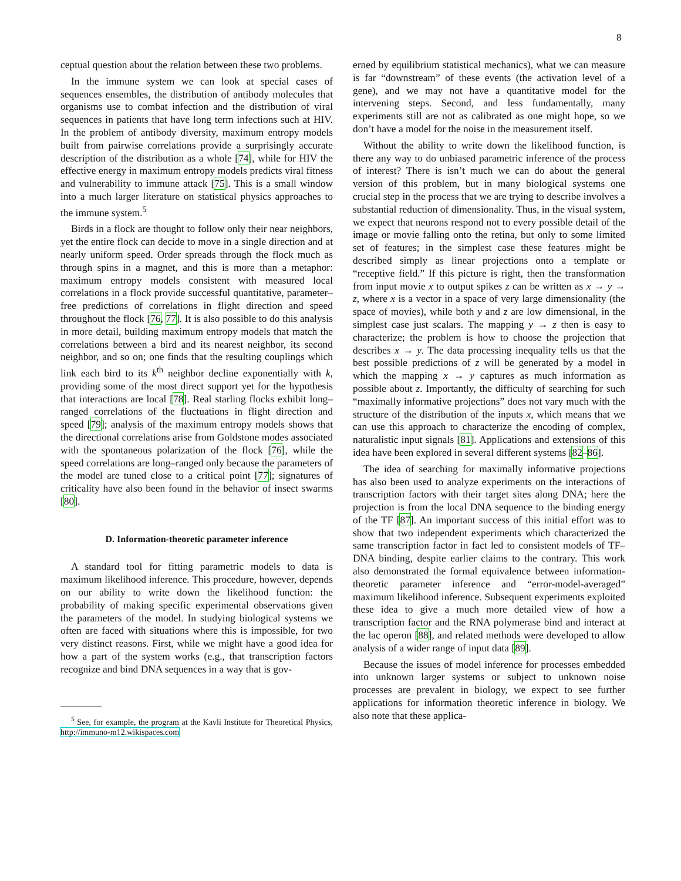8
ceptual question about the relation between these two problems.
In the immune system we can look at special cases of sequences ensembles, the distribution of antibody molecules that organisms use to combat infection and the distribution of viral sequences in patients that have long term infections such at HIV. In the problem of antibody diversity, maximum entropy models built from pairwise correlations provide a surprisingly accurate description of the distribution as a whole [74], while for HIV the effective energy in maximum entropy models predicts viral fitness and vulnerability to immune attack [75]. This is a small window into a much larger literature on statistical physics approaches to the immune system.<sup>5</sup>
Birds in a flock are thought to follow only their near neighbors, yet the entire flock can decide to move in a single direction and at nearly uniform speed. Order spreads through the flock much as through spins in a magnet, and this is more than a metaphor: maximum entropy models consistent with measured local correlations in a flock provide successful quantitative, parameter–free predictions of correlations in flight direction and speed throughout the flock [76, 77]. It is also possible to do this analysis in more detail, building maximum entropy models that match the correlations between a bird and its nearest neighbor, its second neighbor, and so on; one finds that the resulting couplings which link each bird to its k<sup>th</sup> neighbor decline exponentially with k, providing some of the most direct support yet for the hypothesis that interactions are local [78]. Real starling flocks exhibit long–ranged correlations of the fluctuations in flight direction and speed [79]; analysis of the maximum entropy models shows that the directional correlations arise from Goldstone modes associated with the spontaneous polarization of the flock [76], while the speed correlations are long–ranged only because the parameters of the model are tuned close to a critical point [77]; signatures of criticality have also been found in the behavior of insect swarms [80].
D. Information-theoretic parameter inference
A standard tool for fitting parametric models to data is maximum likelihood inference. This procedure, however, depends on our ability to write down the likelihood function: the probability of making specific experimental observations given the parameters of the model. In studying biological systems we often are faced with situations where this is impossible, for two very distinct reasons. First, while we might have a good idea for how a part of the system works (e.g., that transcription factors recognize and bind DNA sequences in a way that is gov-
<sup>5</sup> See, for example, the program at the Kavli Institute for Theoretical Physics, http://immuno-m12.wikispaces.com
erned by equilibrium statistical mechanics), what we can measure is far “downstream” of these events (the activation level of a gene), and we may not have a quantitative model for the intervening steps. Second, and less fundamentally, many experiments still are not as calibrated as one might hope, so we don’t have a model for the noise in the measurement itself.
Without the ability to write down the likelihood function, is there any way to do unbiased parametric inference of the process of interest? There is isn’t much we can do about the general version of this problem, but in many biological systems one crucial step in the process that we are trying to describe involves a substantial reduction of dimensionality. Thus, in the visual system, we expect that neurons respond not to every possible detail of the image or movie falling onto the retina, but only to some limited set of features; in the simplest case these features might be described simply as linear projections onto a template or “receptive field.” If this picture is right, then the transformation from input movie x to output spikes z can be written as x → y → z, where x is a vector in a space of very large dimensionality (the space of movies), while both y and z are low dimensional, in the simplest case just scalars. The mapping y → z then is easy to characterize; the problem is how to choose the projection that describes x → y. The data processing inequality tells us that the best possible predictions of z will be generated by a model in which the mapping x → y captures as much information as possible about z. Importantly, the difficulty of searching for such “maximally informative projections” does not vary much with the structure of the distribution of the inputs x, which means that we can use this approach to characterize the encoding of complex, naturalistic input signals [81]. Applications and extensions of this idea have been explored in several different systems [82–86].
The idea of searching for maximally informative projections has also been used to analyze experiments on the interactions of transcription factors with their target sites along DNA; here the projection is from the local DNA sequence to the binding energy of the TF [87]. An important success of this initial effort was to show that two independent experiments which characterized the same transcription factor in fact led to consistent models of TF–DNA binding, despite earlier claims to the contrary. This work also demonstrated the formal equivalence between information-theoretic parameter inference and “error-model-averaged” maximum likelihood inference. Subsequent experiments exploited these idea to give a much more detailed view of how a transcription factor and the RNA polymerase bind and interact at the lac operon [88], and related methods were developed to allow analysis of a wider range of input data [89].
Because the issues of model inference for processes embedded into unknown larger systems or subject to unknown noise processes are prevalent in biology, we expect to see further applications for information theoretic inference in biology. We also note that these applica-